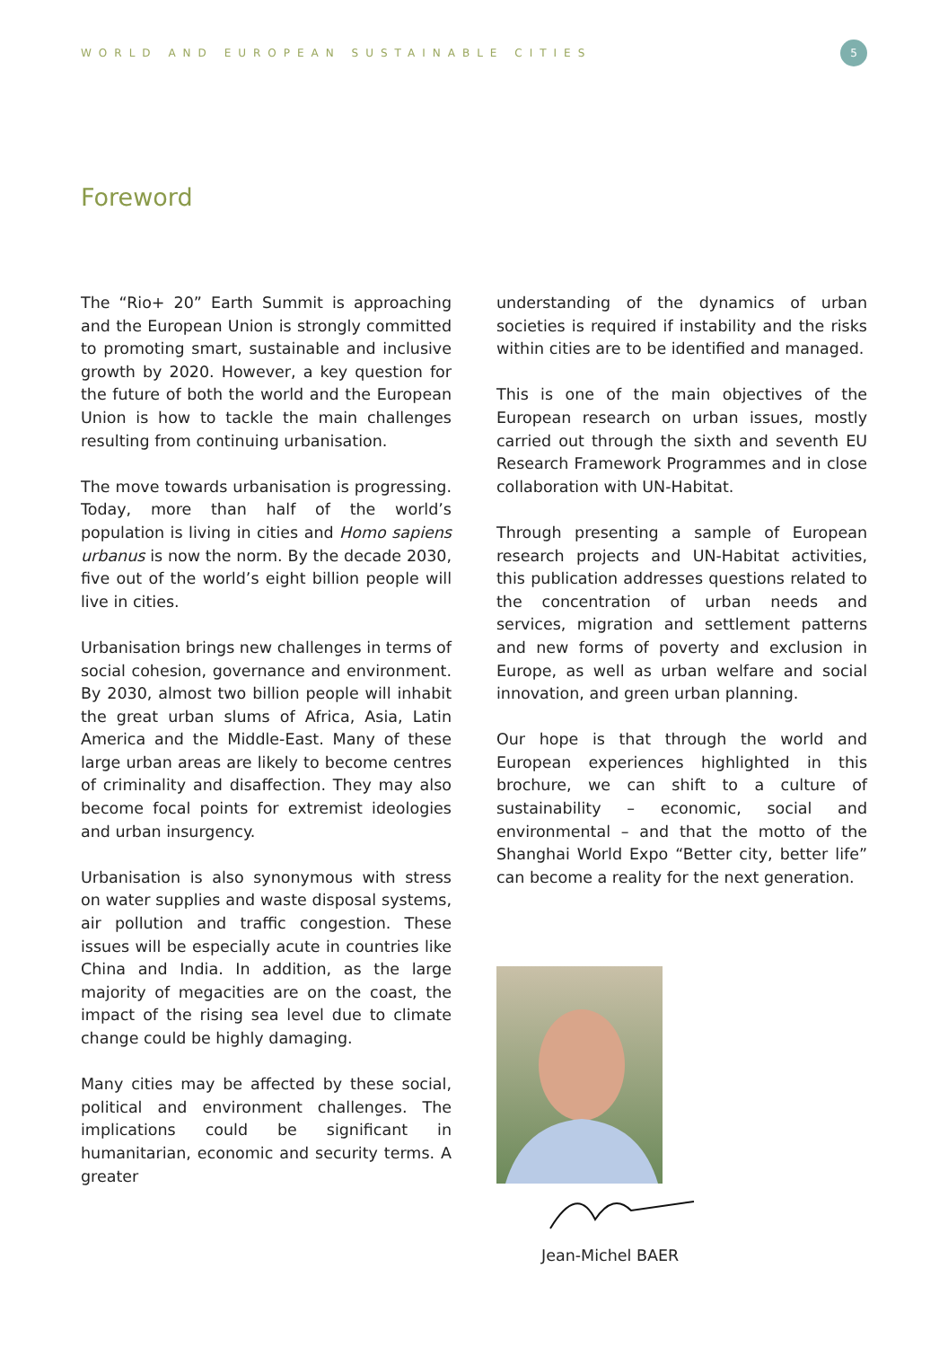WORLD AND EUROPEAN SUSTAINABLE CITIES
5
Foreword
The “Rio+ 20” Earth Summit is approaching and the European Union is strongly committed to promoting smart, sustainable and inclusive growth by 2020. However, a key question for the future of both the world and the European Union is how to tackle the main challenges resulting from continuing urbanisation.
The move towards urbanisation is progressing. Today, more than half of the world’s population is living in cities and Homo sapiens urbanus is now the norm. By the decade 2030, five out of the world’s eight billion people will live in cities.
Urbanisation brings new challenges in terms of social cohesion, governance and environment. By 2030, almost two billion people will inhabit the great urban slums of Africa, Asia, Latin America and the Middle-East. Many of these large urban areas are likely to become centres of criminality and disaffection. They may also become focal points for extremist ideologies and urban insurgency.
Urbanisation is also synonymous with stress on water supplies and waste disposal systems, air pollution and traffic congestion. These issues will be especially acute in countries like China and India. In addition, as the large majority of megacities are on the coast, the impact of the rising sea level due to climate change could be highly damaging.
Many cities may be affected by these social, political and environment challenges. The implications could be significant in humanitarian, economic and security terms. A greater
understanding of the dynamics of urban societies is required if instability and the risks within cities are to be identified and managed.
This is one of the main objectives of the European research on urban issues, mostly carried out through the sixth and seventh EU Research Framework Programmes and in close collaboration with UN-Habitat.
Through presenting a sample of European research projects and UN-Habitat activities, this publication addresses questions related to the concentration of urban needs and services, migration and settlement patterns and new forms of poverty and exclusion in Europe, as well as urban welfare and social innovation, and green urban planning.
Our hope is that through the world and European experiences highlighted in this brochure, we can shift to a culture of sustainability – economic, social and environmental – and that the motto of the Shanghai World Expo “Better city, better life” can become a reality for the next generation.
Jean-Michel BAER